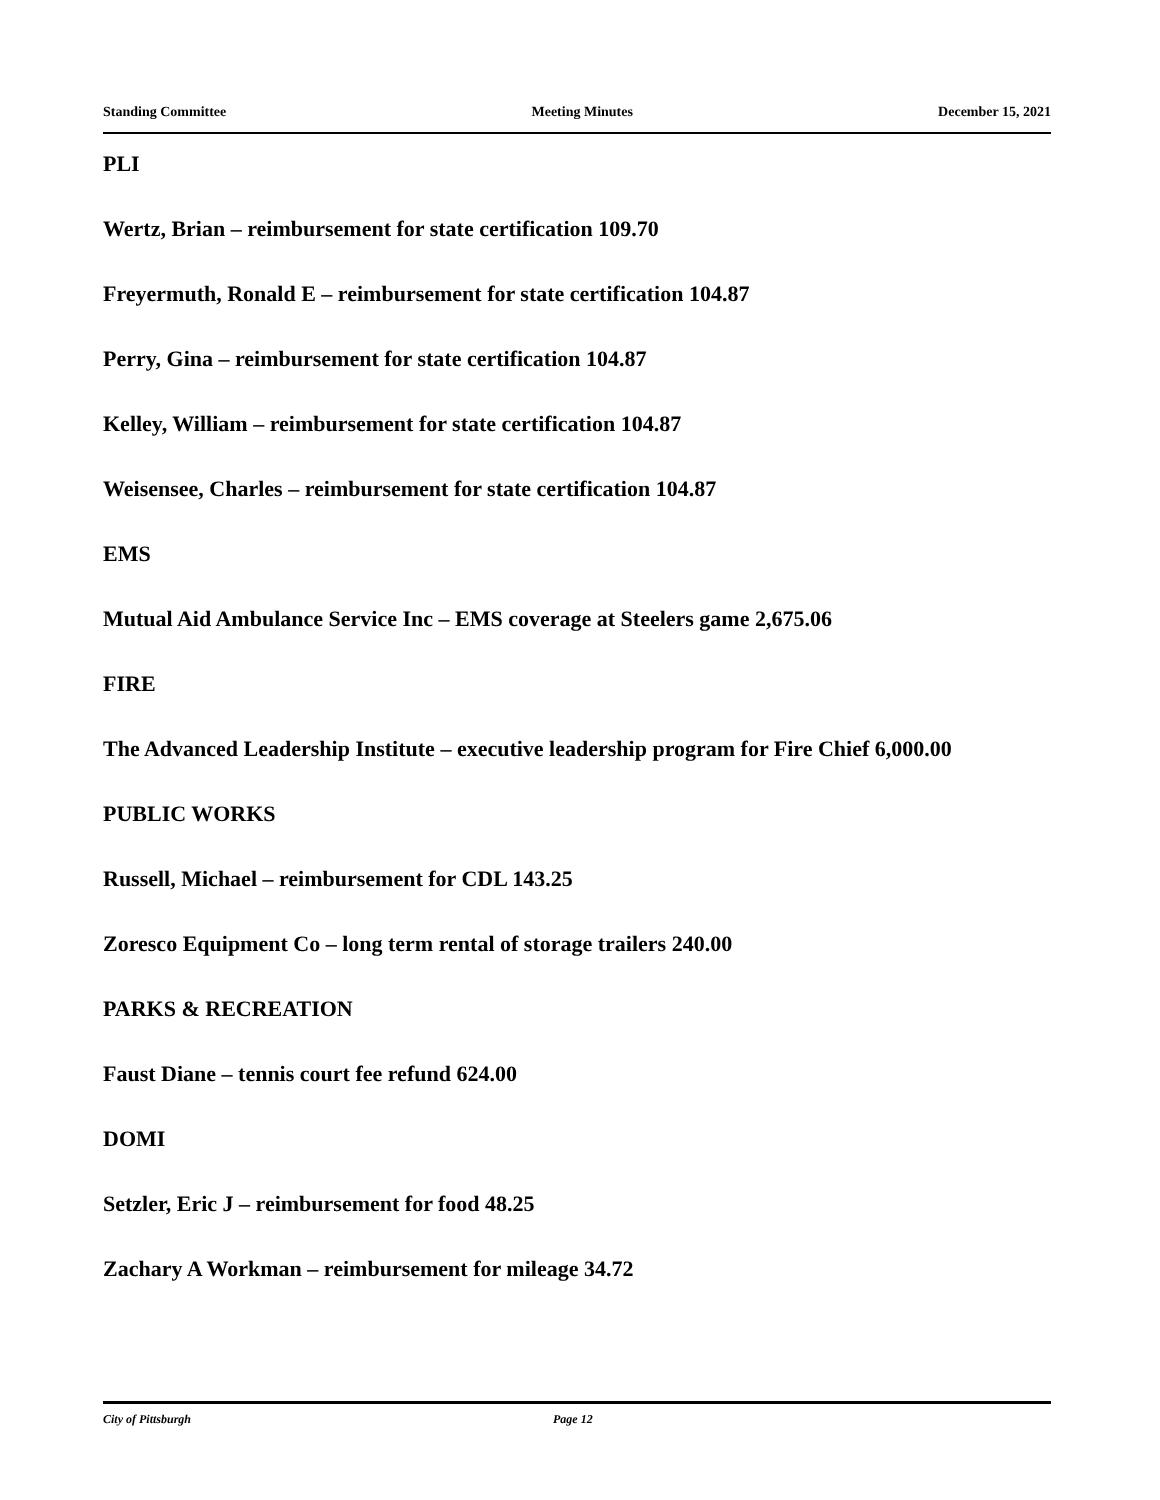Standing Committee Meeting Minutes December 15, 2021
PLI
Wertz, Brian – reimbursement for state certification 109.70
Freyermuth, Ronald E – reimbursement for state certification 104.87
Perry, Gina – reimbursement for state certification 104.87
Kelley, William – reimbursement for state certification 104.87
Weisensee, Charles – reimbursement for state certification 104.87
EMS
Mutual Aid Ambulance Service Inc – EMS coverage at Steelers game 2,675.06
FIRE
The Advanced Leadership Institute – executive leadership program for Fire Chief 6,000.00
PUBLIC WORKS
Russell, Michael – reimbursement for CDL 143.25
Zoresco Equipment Co – long term rental of storage trailers 240.00
PARKS & RECREATION
Faust Diane – tennis court fee refund 624.00
DOMI
Setzler, Eric J – reimbursement for food 48.25
Zachary A Workman – reimbursement for mileage 34.72
City of Pittsburgh Page 12